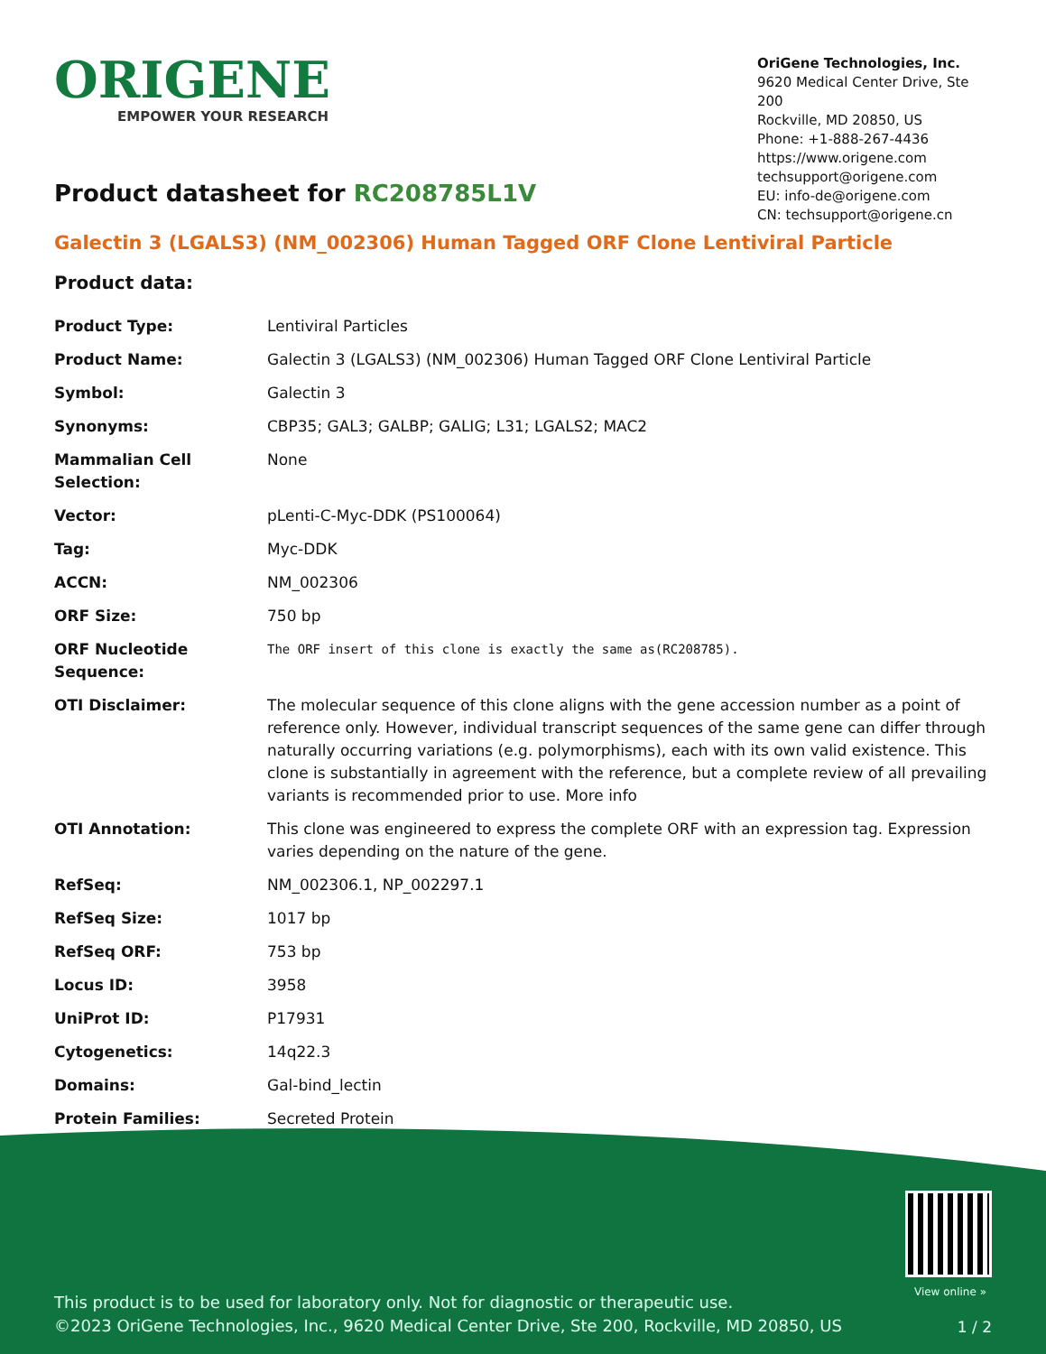ORIGENE
EMPOWER YOUR RESEARCH
OriGene Technologies, Inc.
9620 Medical Center Drive, Ste 200
Rockville, MD 20850, US
Phone: +1-888-267-4436
https://www.origene.com
techsupport@origene.com
EU: info-de@origene.com
CN: techsupport@origene.cn
Product datasheet for RC208785L1V
Galectin 3 (LGALS3) (NM_002306) Human Tagged ORF Clone Lentiviral Particle
Product data:
| Product Type: | Lentiviral Particles |
| Product Name: | Galectin 3 (LGALS3) (NM_002306) Human Tagged ORF Clone Lentiviral Particle |
| Symbol: | Galectin 3 |
| Synonyms: | CBP35; GAL3; GALBP; GALIG; L31; LGALS2; MAC2 |
| Mammalian Cell Selection: | None |
| Vector: | pLenti-C-Myc-DDK (PS100064) |
| Tag: | Myc-DDK |
| ACCN: | NM_002306 |
| ORF Size: | 750 bp |
| ORF Nucleotide Sequence: | The ORF insert of this clone is exactly the same as(RC208785). |
| OTI Disclaimer: | The molecular sequence of this clone aligns with the gene accession number as a point of reference only. However, individual transcript sequences of the same gene can differ through naturally occurring variations (e.g. polymorphisms), each with its own valid existence. This clone is substantially in agreement with the reference, but a complete review of all prevailing variants is recommended prior to use. More info |
| OTI Annotation: | This clone was engineered to express the complete ORF with an expression tag. Expression varies depending on the nature of the gene. |
| RefSeq: | NM_002306.1 , NP_002297.1 |
| RefSeq Size: | 1017 bp |
| RefSeq ORF: | 753 bp |
| Locus ID: | 3958 |
| UniProt ID: | P17931 |
| Cytogenetics: | 14q22.3 |
| Domains: | Gal-bind_lectin |
| Protein Families: | Secreted Protein |
View online »
This product is to be used for laboratory only. Not for diagnostic or therapeutic use.
©2023 OriGene Technologies, Inc., 9620 Medical Center Drive, Ste 200, Rockville, MD 20850, US
1 / 2